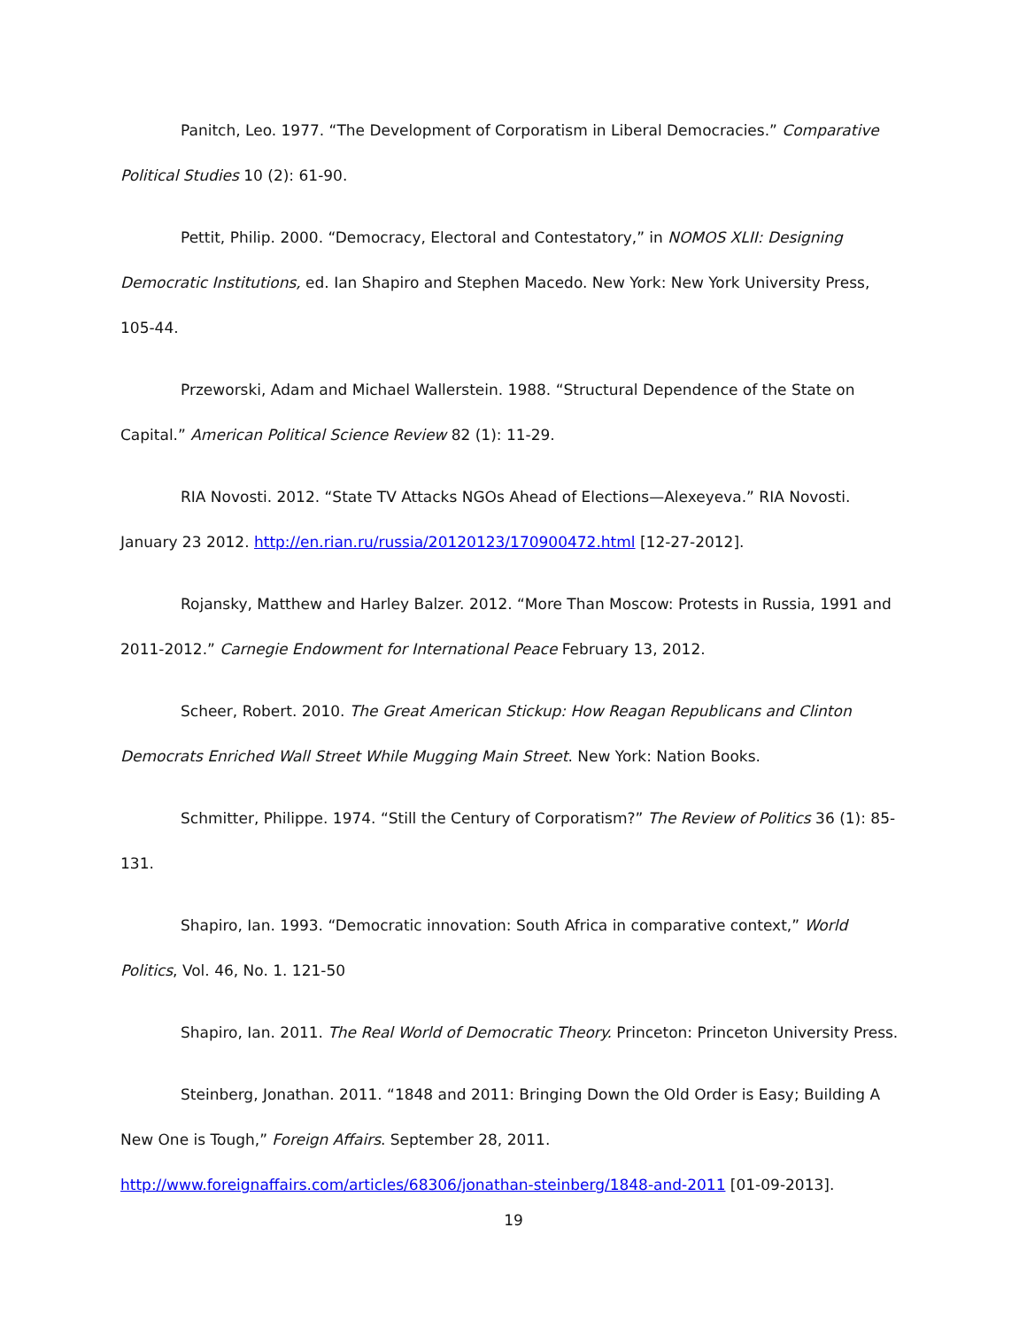Panitch, Leo. 1977. “The Development of Corporatism in Liberal Democracies.” Comparative Political Studies 10 (2): 61-90.
Pettit, Philip. 2000. “Democracy, Electoral and Contestatory,” in NOMOS XLII: Designing Democratic Institutions, ed. Ian Shapiro and Stephen Macedo. New York: New York University Press, 105-44.
Przeworski, Adam and Michael Wallerstein. 1988. “Structural Dependence of the State on Capital.” American Political Science Review 82 (1): 11-29.
RIA Novosti. 2012. “State TV Attacks NGOs Ahead of Elections—Alexeyeva.” RIA Novosti. January 23 2012. http://en.rian.ru/russia/20120123/170900472.html [12-27-2012].
Rojansky, Matthew and Harley Balzer. 2012. “More Than Moscow: Protests in Russia, 1991 and 2011-2012.” Carnegie Endowment for International Peace February 13, 2012.
Scheer, Robert. 2010. The Great American Stickup: How Reagan Republicans and Clinton Democrats Enriched Wall Street While Mugging Main Street. New York: Nation Books.
Schmitter, Philippe. 1974. “Still the Century of Corporatism?” The Review of Politics 36 (1): 85-131.
Shapiro, Ian. 1993. “Democratic innovation: South Africa in comparative context,” World Politics, Vol. 46, No. 1. 121-50
Shapiro, Ian. 2011. The Real World of Democratic Theory. Princeton: Princeton University Press.
Steinberg, Jonathan. 2011. “1848 and 2011: Bringing Down the Old Order is Easy; Building A New One is Tough,” Foreign Affairs. September 28, 2011.
http://www.foreignaffairs.com/articles/68306/jonathan-steinberg/1848-and-2011 [01-09-2013].
19